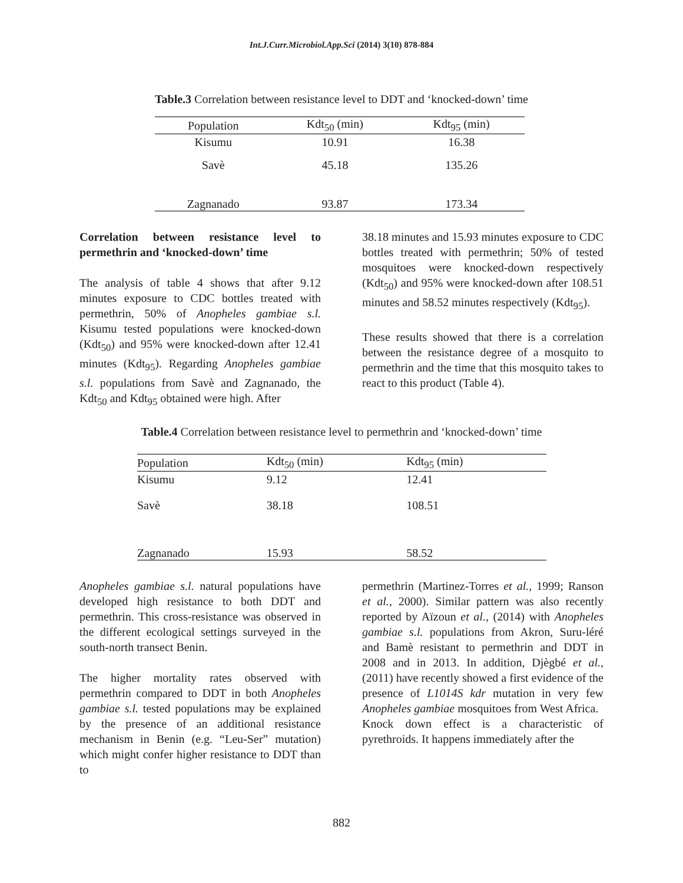Int.J.Curr.Microbiol.App.Sci (2014) 3(10) 878-884
Table.3 Correlation between resistance level to DDT and ‘knocked-down’ time
| Population | Kdt<sub>50</sub> (min) | Kdt<sub>95</sub> (min) |
| --- | --- | --- |
| Kisumu | 10.91 | 16.38 |
| Savè | 45.18 | 135.26 |
| Zagnanado | 93.87 | 173.34 |
Correlation between resistance level to permethrin and ‘knocked-down’ time
The analysis of table 4 shows that after 9.12 minutes exposure to CDC bottles treated with permethrin, 50% of Anopheles gambiae s.l. Kisumu tested populations were knocked-down (Kdt<sub>50</sub>) and 95% were knocked-down after 12.41 minutes (Kdt<sub>95</sub>). Regarding Anopheles gambiae s.l. populations from Savè and Zagnanado, the Kdt<sub>50</sub> and Kdt<sub>95</sub> obtained were high. After
38.18 minutes and 15.93 minutes exposure to CDC bottles treated with permethrin; 50% of tested mosquitoes were knocked-down respectively (Kdt<sub>50</sub>) and 95% were knocked-down after 108.51 minutes and 58.52 minutes respectively (Kdt<sub>95</sub>).
These results showed that there is a correlation between the resistance degree of a mosquito to permethrin and the time that this mosquito takes to react to this product (Table 4).
Table.4 Correlation between resistance level to permethrin and ‘knocked-down’ time
| Population | Kdt<sub>50</sub> (min) | Kdt<sub>95</sub> (min) |
| --- | --- | --- |
| Kisumu | 9.12 | 12.41 |
| Savè | 38.18 | 108.51 |
| Zagnanado | 15.93 | 58.52 |
Anopheles gambiae s.l. natural populations have developed high resistance to both DDT and permethrin. This cross-resistance was observed in the different ecological settings surveyed in the south-north transect Benin.
The higher mortality rates observed with permethrin compared to DDT in both Anopheles gambiae s.l. tested populations may be explained by the presence of an additional resistance mechanism in Benin (e.g. “Leu-Ser” mutation) which might confer higher resistance to DDT than to
permethrin (Martinez-Torres et al., 1999; Ranson et al., 2000). Similar pattern was also recently reported by Aïzoun et al., (2014) with Anopheles gambiae s.l. populations from Akron, Suru-léré and Bamè resistant to permethrin and DDT in 2008 and in 2013. In addition, Djègbé et al., (2011) have recently showed a first evidence of the presence of L1014S kdr mutation in very few Anopheles gambiae mosquitoes from West Africa.
Knock down effect is a characteristic of pyrethroids. It happens immediately after the
882